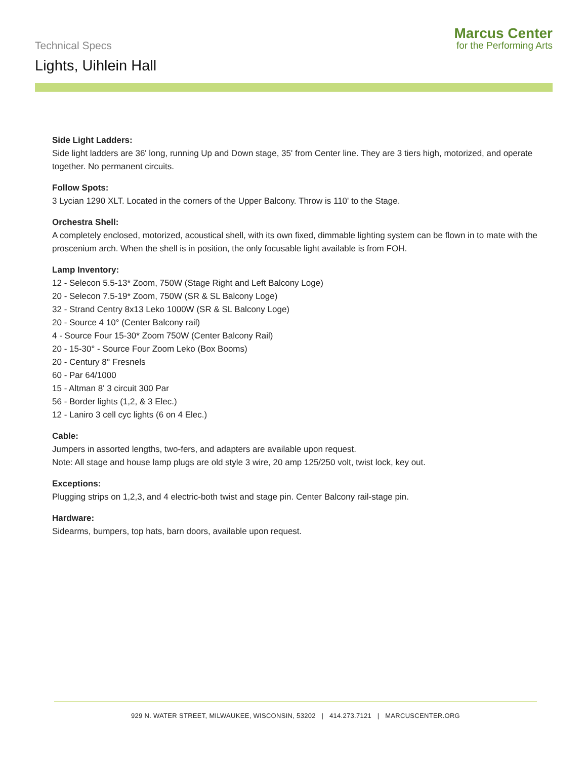Technical Specs
Lights, Uihlein Hall
Marcus Center
for the Performing Arts
Side Light Ladders:
Side light ladders are 36' long, running Up and Down stage, 35' from Center line. They are 3 tiers high, motorized, and operate together. No permanent circuits.
Follow Spots:
3 Lycian 1290 XLT. Located in the corners of the Upper Balcony. Throw is 110' to the Stage.
Orchestra Shell:
A completely enclosed, motorized, acoustical shell, with its own fixed, dimmable lighting system can be flown in to mate with the proscenium arch. When the shell is in position, the only focusable light available is from FOH.
Lamp Inventory:
12 - Selecon 5.5-13* Zoom, 750W (Stage Right and Left Balcony Loge)
20 - Selecon 7.5-19* Zoom, 750W (SR & SL Balcony Loge)
32 - Strand Centry 8x13 Leko 1000W (SR & SL Balcony Loge)
20 - Source 4 10° (Center Balcony rail)
4 - Source Four 15-30* Zoom 750W (Center Balcony Rail)
20 - 15-30° - Source Four Zoom Leko (Box Booms)
20 - Century 8° Fresnels
60 - Par 64/1000
15 - Altman 8' 3 circuit 300 Par
56 - Border lights (1,2, & 3 Elec.)
12 - Laniro 3 cell cyc lights (6 on 4 Elec.)
Cable:
Jumpers in assorted lengths, two-fers, and adapters are available upon request.
Note: All stage and house lamp plugs are old style 3 wire, 20 amp 125/250 volt, twist lock, key out.
Exceptions:
Plugging strips on 1,2,3, and 4 electric-both twist and stage pin. Center Balcony rail-stage pin.
Hardware:
Sidearms, bumpers, top hats, barn doors, available upon request.
929 N. WATER STREET, MILWAUKEE, WISCONSIN, 53202 | 414.273.7121 | MARCUSCENTER.ORG